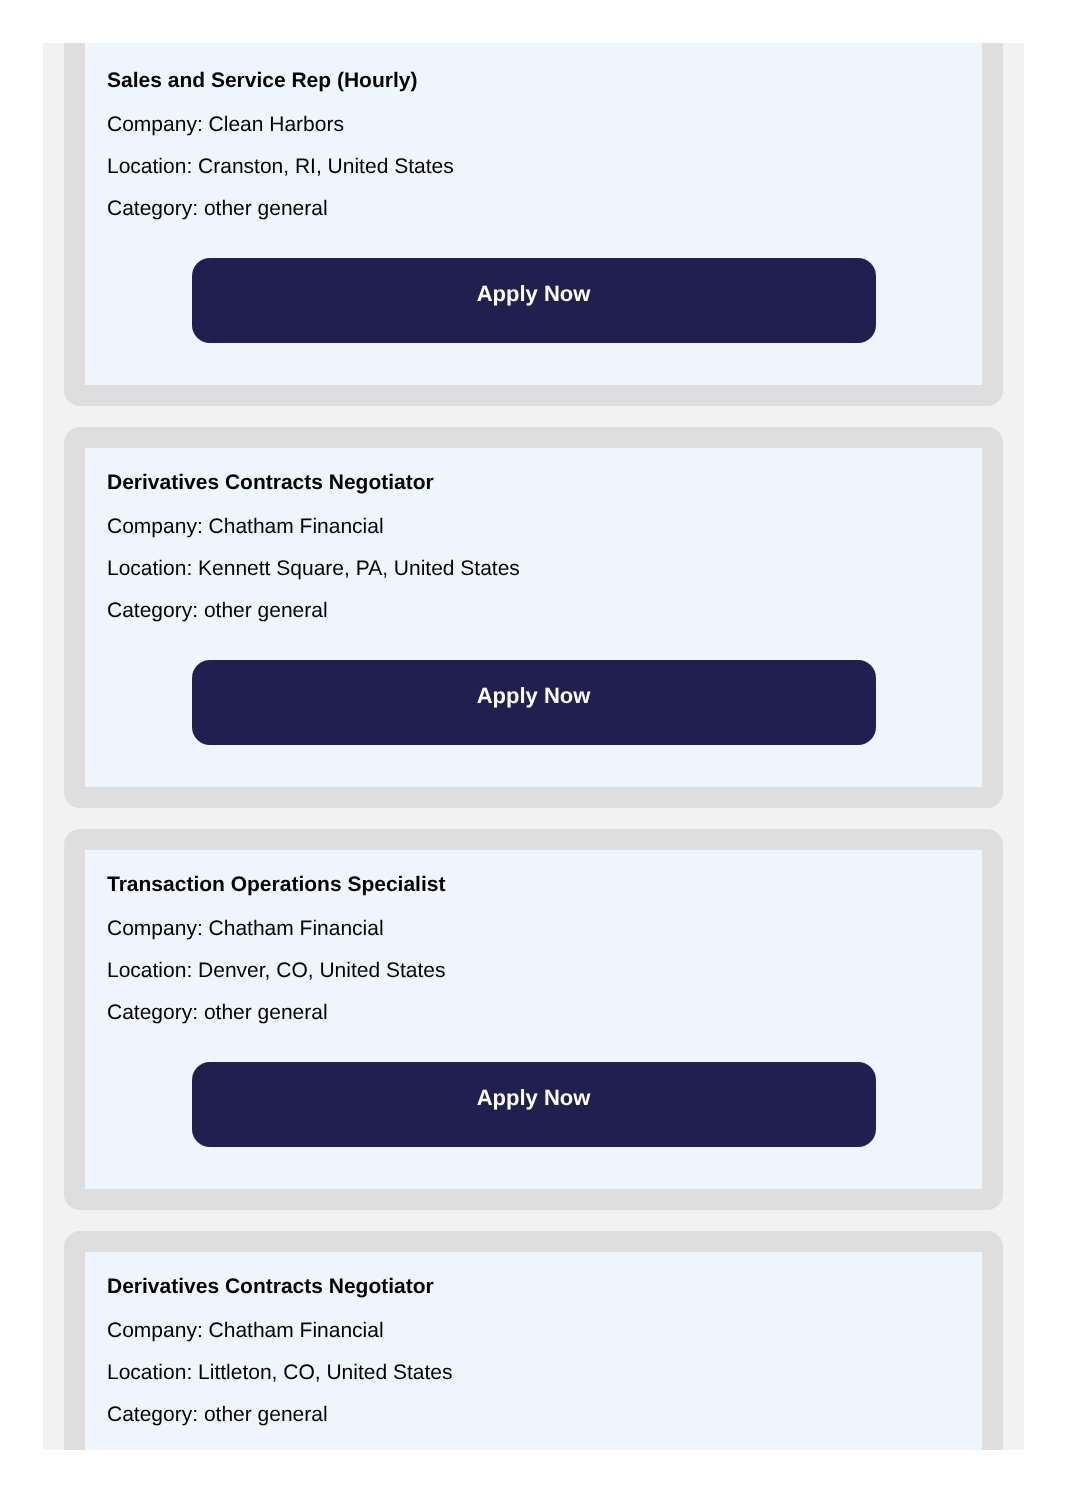Sales and Service Rep (Hourly)
Company: Clean Harbors
Location: Cranston, RI, United States
Category: other general
Apply Now
Derivatives Contracts Negotiator
Company: Chatham Financial
Location: Kennett Square, PA, United States
Category: other general
Apply Now
Transaction Operations Specialist
Company: Chatham Financial
Location: Denver, CO, United States
Category: other general
Apply Now
Derivatives Contracts Negotiator
Company: Chatham Financial
Location: Littleton, CO, United States
Category: other general